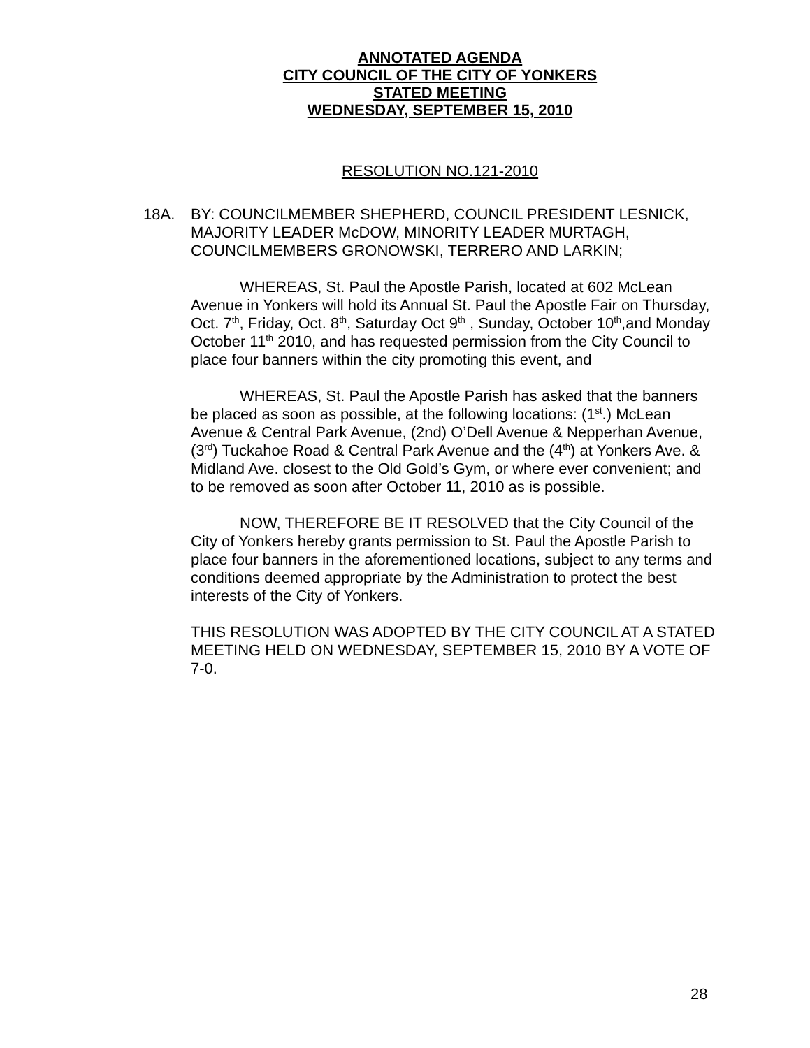ANNOTATED AGENDA
CITY COUNCIL OF THE CITY OF YONKERS
STATED MEETING
WEDNESDAY, SEPTEMBER 15, 2010
RESOLUTION NO.121-2010
18A. BY: COUNCILMEMBER SHEPHERD, COUNCIL PRESIDENT LESNICK, MAJORITY LEADER McDOW, MINORITY LEADER MURTAGH, COUNCILMEMBERS GRONOWSKI, TERRERO AND LARKIN;
WHEREAS, St. Paul the Apostle Parish, located at 602 McLean Avenue in Yonkers will hold its Annual St. Paul the Apostle Fair on Thursday, Oct. 7<sup>th</sup>, Friday, Oct. 8<sup>th</sup>, Saturday Oct 9<sup>th</sup> , Sunday, October 10<sup>th</sup>,and Monday October 11<sup>th</sup> 2010, and has requested permission from the City Council to place four banners within the city promoting this event, and
WHEREAS, St. Paul the Apostle Parish has asked that the banners be placed as soon as possible, at the following locations: (1<sup>st</sup>.) McLean Avenue & Central Park Avenue, (2nd) O’Dell Avenue & Nepperhan Avenue, (3<sup>rd</sup>) Tuckahoe Road & Central Park Avenue and the (4<sup>th</sup>) at Yonkers Ave. & Midland Ave. closest to the Old Gold’s Gym, or where ever convenient; and to be removed as soon after October 11, 2010 as is possible.
NOW, THEREFORE BE IT RESOLVED that the City Council of the City of Yonkers hereby grants permission to St. Paul the Apostle Parish to place four banners in the aforementioned locations, subject to any terms and conditions deemed appropriate by the Administration to protect the best interests of the City of Yonkers.
THIS RESOLUTION WAS ADOPTED BY THE CITY COUNCIL AT A STATED MEETING HELD ON WEDNESDAY, SEPTEMBER 15, 2010 BY A VOTE OF 7-0.
28